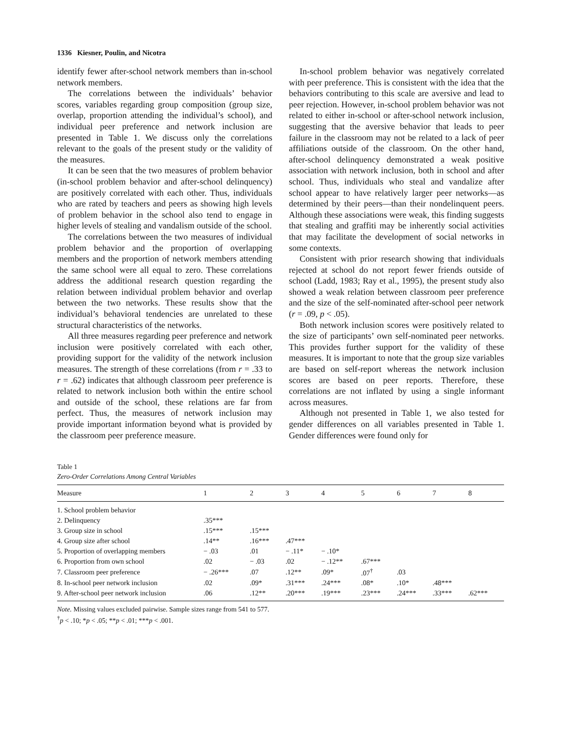1336 Kiesner, Poulin, and Nicotra
identify fewer after-school network members than in-school network members.
The correlations between the individuals’ behavior scores, variables regarding group composition (group size, overlap, proportion attending the individual’s school), and individual peer preference and network inclusion are presented in Table 1. We discuss only the correlations relevant to the goals of the present study or the validity of the measures.
It can be seen that the two measures of problem behavior (in-school problem behavior and after-school delinquency) are positively correlated with each other. Thus, individuals who are rated by teachers and peers as showing high levels of problem behavior in the school also tend to engage in higher levels of stealing and vandalism outside of the school.
The correlations between the two measures of individual problem behavior and the proportion of overlapping members and the proportion of network members attending the same school were all equal to zero. These correlations address the additional research question regarding the relation between individual problem behavior and overlap between the two networks. These results show that the individual’s behavioral tendencies are unrelated to these structural characteristics of the networks.
All three measures regarding peer preference and network inclusion were positively correlated with each other, providing support for the validity of the network inclusion measures. The strength of these correlations (from r = .33 to r = .62) indicates that although classroom peer preference is related to network inclusion both within the entire school and outside of the school, these relations are far from perfect. Thus, the measures of network inclusion may provide important information beyond what is provided by the classroom peer preference measure.
In-school problem behavior was negatively correlated with peer preference. This is consistent with the idea that the behaviors contributing to this scale are aversive and lead to peer rejection. However, in-school problem behavior was not related to either in-school or after-school network inclusion, suggesting that the aversive behavior that leads to peer failure in the classroom may not be related to a lack of peer affiliations outside of the classroom. On the other hand, after-school delinquency demonstrated a weak positive association with network inclusion, both in school and after school. Thus, individuals who steal and vandalize after school appear to have relatively larger peer networks—as determined by their peers—than their nondelinquent peers. Although these associations were weak, this finding suggests that stealing and graffiti may be inherently social activities that may facilitate the development of social networks in some contexts.
Consistent with prior research showing that individuals rejected at school do not report fewer friends outside of school (Ladd, 1983; Ray et al., 1995), the present study also showed a weak relation between classroom peer preference and the size of the self-nominated after-school peer network (r = .09, p < .05).
Both network inclusion scores were positively related to the size of participants’ own self-nominated peer networks. This provides further support for the validity of these measures. It is important to note that the group size variables are based on self-report whereas the network inclusion scores are based on peer reports. Therefore, these correlations are not inflated by using a single informant across measures.
Although not presented in Table 1, we also tested for gender differences on all variables presented in Table 1. Gender differences were found only for
Table 1
Zero-Order Correlations Among Central Variables
| Measure | 1 | 2 | 3 | 4 | 5 | 6 | 7 | 8 |
| --- | --- | --- | --- | --- | --- | --- | --- | --- |
| 1. School problem behavior | | | | | | | | |
| 2. Delinquency | .35*** | | | | | | | |
| 3. Group size in school | .15*** | .15*** | | | | | | |
| 4. Group size after school | .14** | .16*** | .47*** | | | | | |
| 5. Proportion of overlapping members | − .03 | .01 | − .11* | − .10* | | | | |
| 6. Proportion from own school | .02 | − .03 | .02 | − .12** | .67*** | | | |
| 7. Classroom peer preference | − .26*** | .07 | .12** | .09* | .07<sup>†</sup> | .03 | | |
| 8. In-school peer network inclusion | .02 | .09* | .31*** | .24*** | .08* | .10* | .48*** | |
| 9. After-school peer network inclusion | .06 | .12** | .20*** | .19*** | .23*** | .24*** | .33*** | .62*** |
Note. Missing values excluded pairwise. Sample sizes range from 541 to 577.
<sup>†</sup> p < .10; *p < .05; **p < .01; ***p < .001.